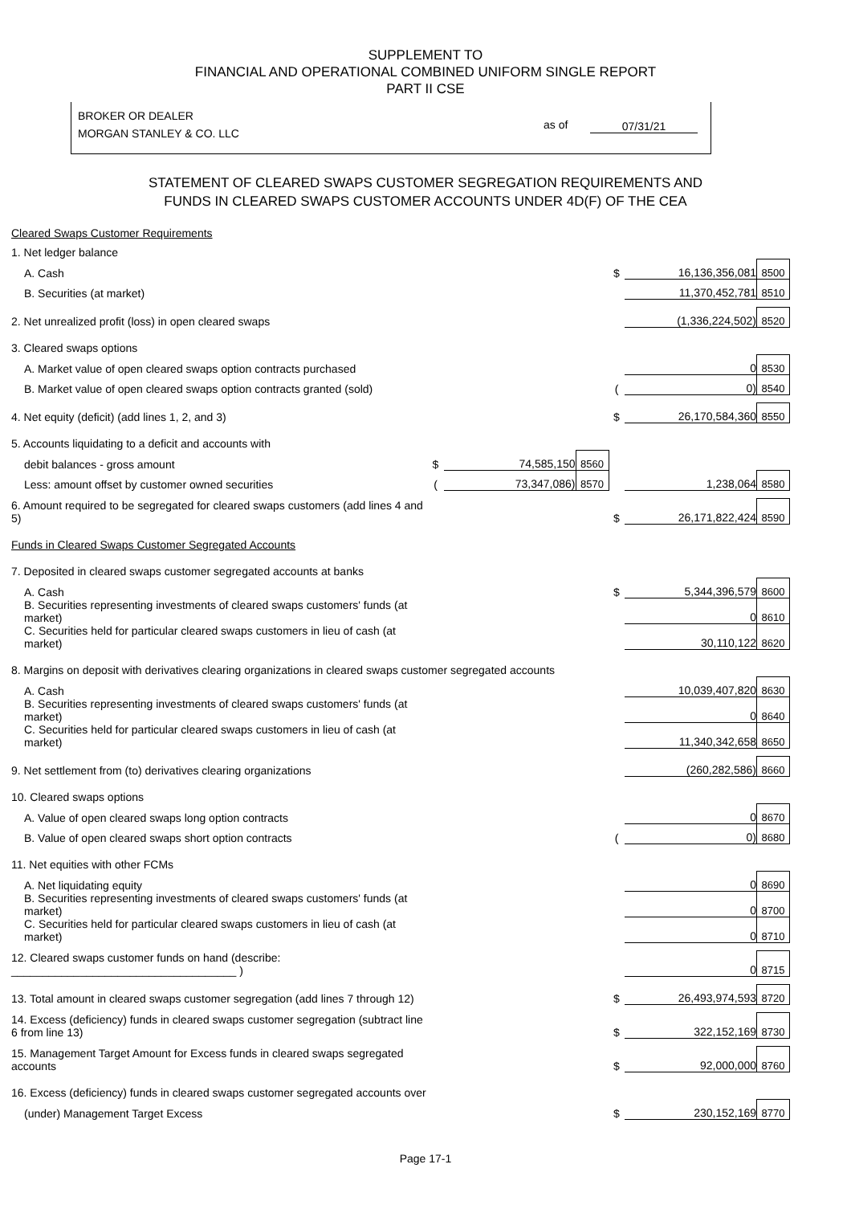SUPPLEMENT TO
FINANCIAL AND OPERATIONAL COMBINED UNIFORM SINGLE REPORT
PART II CSE
BROKER OR DEALER
MORGAN STANLEY & CO. LLC
as of 07/31/21
STATEMENT OF CLEARED SWAPS CUSTOMER SEGREGATION REQUIREMENTS AND
FUNDS IN CLEARED SWAPS CUSTOMER ACCOUNTS UNDER 4D(F) OF THE CEA
| Cleared Swaps Customer Requirements | | | | | | |
| 1. Net ledger balance | | | | | | |
| A. Cash | | | | $ | 16,136,356,081 | 8500 |
| B. Securities (at market) | | | | | 11,370,452,781 | 8510 |
| 2. Net unrealized profit (loss) in open cleared swaps | | | | | (1,336,224,502) | 8520 |
| 3. Cleared swaps options | | | | | | |
| A. Market value of open cleared swaps option contracts purchased | | | | | 0 | 8530 |
| B. Market value of open cleared swaps option contracts granted (sold) | | | | ( | 0) | 8540 |
| 4. Net equity (deficit) (add lines 1, 2, and 3) | | | | $ | 26,170,584,360 | 8550 |
| 5. Accounts liquidating to a deficit and accounts with | | | | | | |
| debit balances - gross amount | $ | 74,585,150 | 8560 | | | |
| Less: amount offset by customer owned securities | ( | 73,347,086) | 8570 | | 1,238,064 | 8580 |
| 6. Amount required to be segregated for cleared swaps customers (add lines 4 and 5) | | | | $ | 26,171,822,424 | 8590 |
| Funds in Cleared Swaps Customer Segregated Accounts | | | | | | |
| 7. Deposited in cleared swaps customer segregated accounts at banks | | | | | | |
| A. Cash | | | | $ | 5,344,396,579 | 8600 |
| B. Securities representing investments of cleared swaps customers' funds (at market) | | | | | 0 | 8610 |
| C. Securities held for particular cleared swaps customers in lieu of cash (at market) | | | | | 30,110,122 | 8620 |
| 8. Margins on deposit with derivatives clearing organizations in cleared swaps customer segregated accounts | | | | | | |
| A. Cash | | | | | 10,039,407,820 | 8630 |
| B. Securities representing investments of cleared swaps customers' funds (at market) | | | | | 0 | 8640 |
| C. Securities held for particular cleared swaps customers in lieu of cash (at market) | | | | | 11,340,342,658 | 8650 |
| 9. Net settlement from (to) derivatives clearing organizations | | | | | (260,282,586) | 8660 |
| 10. Cleared swaps options | | | | | | |
| A. Value of open cleared swaps long option contracts | | | | | 0 | 8670 |
| B. Value of open cleared swaps short option contracts | | | | ( | 0) | 8680 |
| 11. Net equities with other FCMs | | | | | | |
| A. Net liquidating equity | | | | | 0 | 8690 |
| B. Securities representing investments of cleared swaps customers' funds (at market) | | | | | 0 | 8700 |
| C. Securities held for particular cleared swaps customers in lieu of cash (at market) | | | | | 0 | 8710 |
| 12. Cleared swaps customer funds on hand (describe: ____________________________________ ) | | | | | 0 | 8715 |
| 13. Total amount in cleared swaps customer segregation (add lines 7 through 12) | | | | $ | 26,493,974,593 | 8720 |
| 14. Excess (deficiency) funds in cleared swaps customer segregation (subtract line 6 from line 13) | | | | $ | 322,152,169 | 8730 |
| 15. Management Target Amount for Excess funds in cleared swaps segregated accounts | | | | $ | 92,000,000 | 8760 |
| 16. Excess (deficiency) funds in cleared swaps customer segregated accounts over | | | | | | |
| (under) Management Target Excess | | | | $ | 230,152,169 | 8770 |
Page 17-1